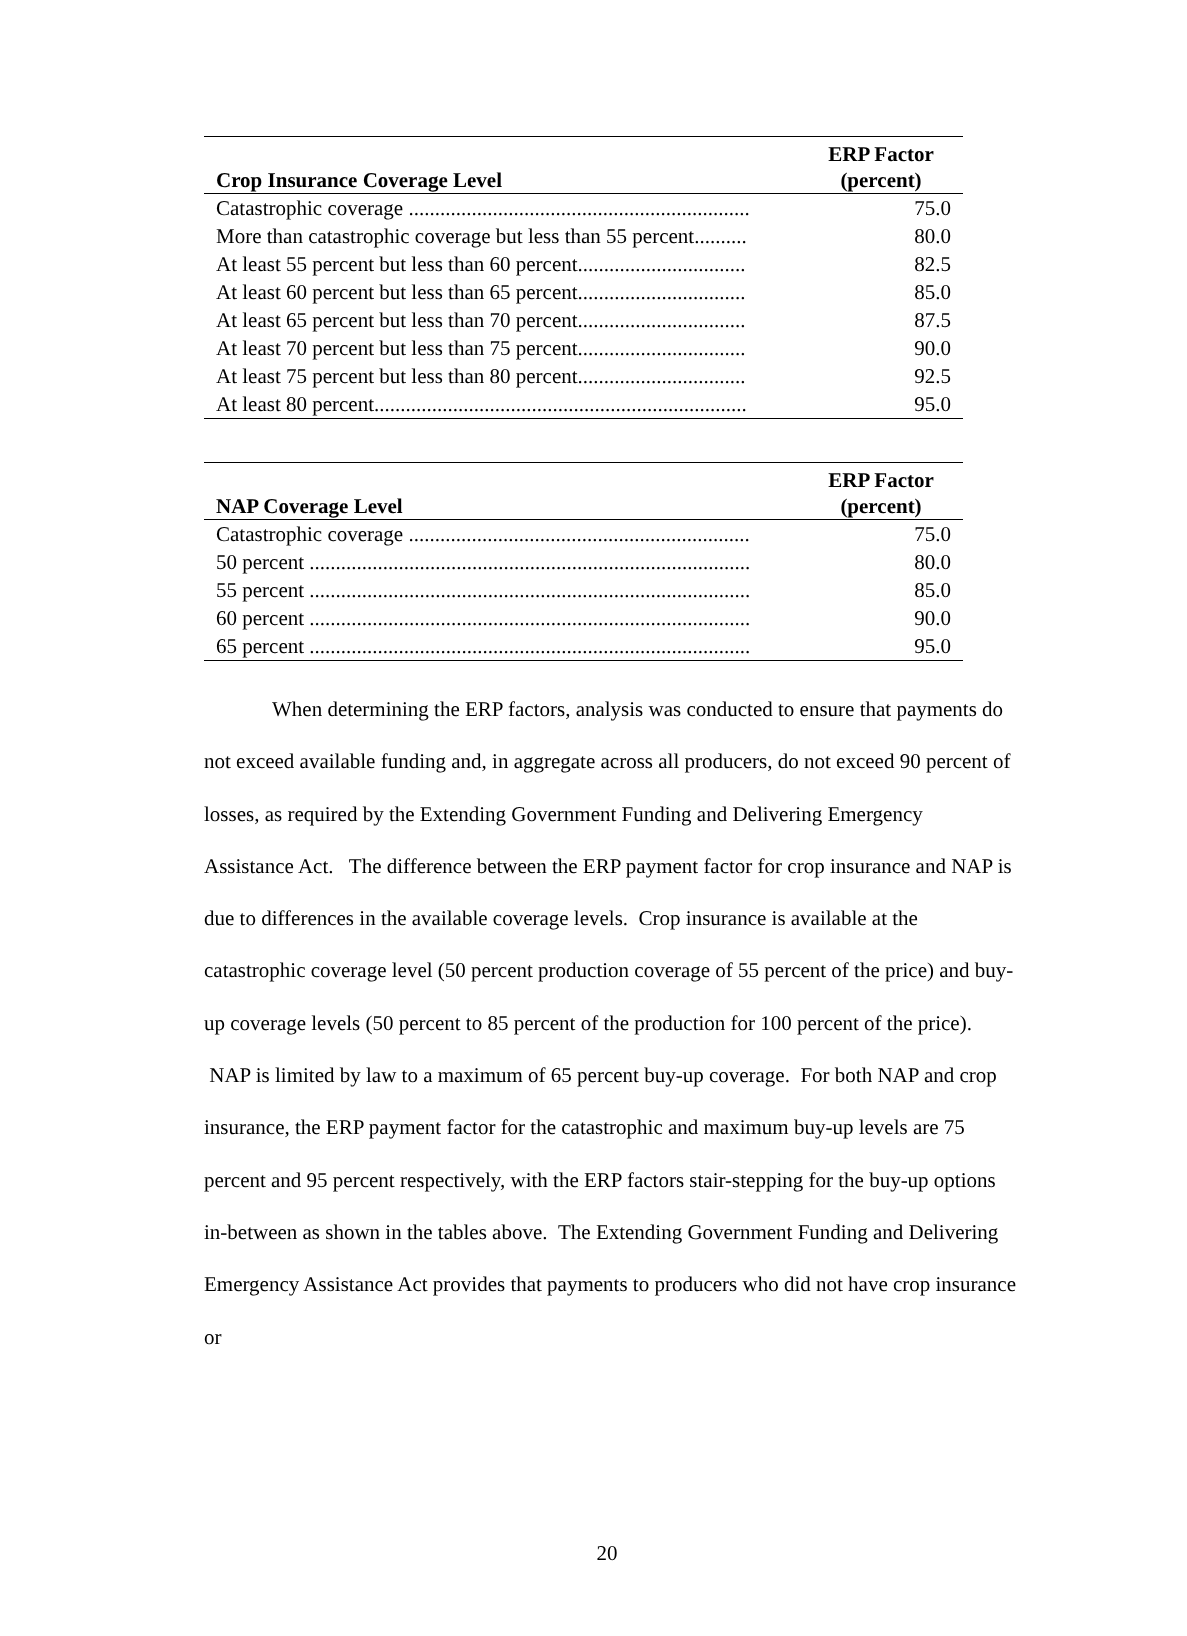| Crop Insurance Coverage Level | ERP Factor (percent) |
| --- | --- |
| Catastrophic coverage ................................................................. | 75.0 |
| More than catastrophic coverage but less than 55 percent.......... | 80.0 |
| At least 55 percent but less than 60 percent................................ | 82.5 |
| At least 60 percent but less than 65 percent................................ | 85.0 |
| At least 65 percent but less than 70 percent................................ | 87.5 |
| At least 70 percent but less than 75 percent................................ | 90.0 |
| At least 75 percent but less than 80 percent................................ | 92.5 |
| At least 80 percent....................................................................... | 95.0 |
| NAP Coverage Level | ERP Factor (percent) |
| --- | --- |
| Catastrophic coverage ................................................................. | 75.0 |
| 50 percent .................................................................................... | 80.0 |
| 55 percent .................................................................................... | 85.0 |
| 60 percent .................................................................................... | 90.0 |
| 65 percent .................................................................................... | 95.0 |
When determining the ERP factors, analysis was conducted to ensure that payments do not exceed available funding and, in aggregate across all producers, do not exceed 90 percent of losses, as required by the Extending Government Funding and Delivering Emergency Assistance Act. The difference between the ERP payment factor for crop insurance and NAP is due to differences in the available coverage levels. Crop insurance is available at the catastrophic coverage level (50 percent production coverage of 55 percent of the price) and buy-up coverage levels (50 percent to 85 percent of the production for 100 percent of the price). NAP is limited by law to a maximum of 65 percent buy-up coverage. For both NAP and crop insurance, the ERP payment factor for the catastrophic and maximum buy-up levels are 75 percent and 95 percent respectively, with the ERP factors stair-stepping for the buy-up options in-between as shown in the tables above. The Extending Government Funding and Delivering Emergency Assistance Act provides that payments to producers who did not have crop insurance or
20